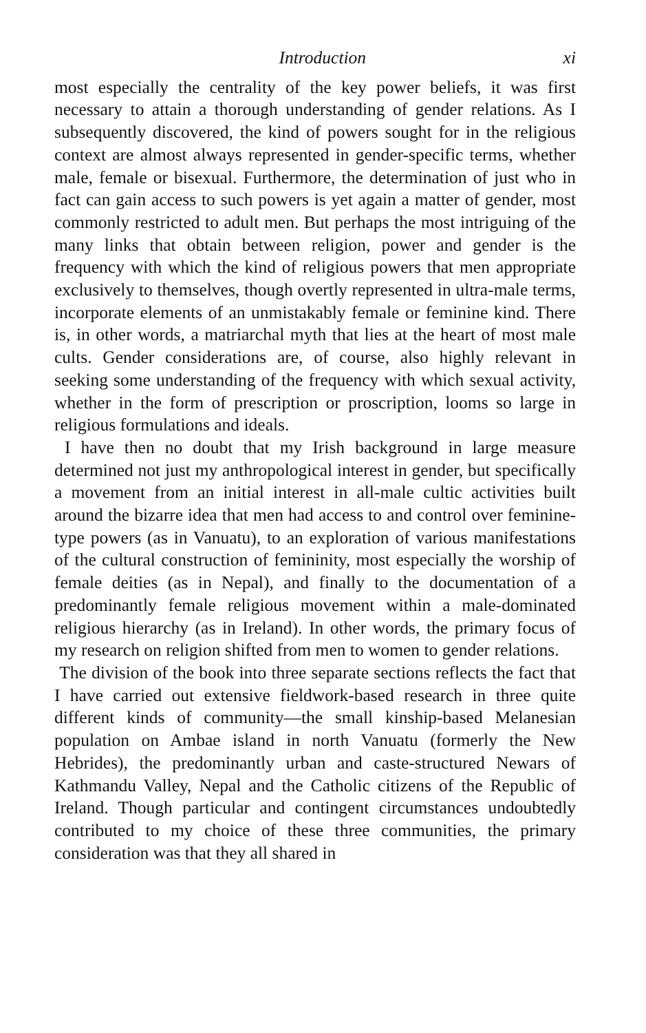Introduction xi
most especially the centrality of the key power beliefs, it was first necessary to attain a thorough understanding of gender relations. As I subsequently discovered, the kind of powers sought for in the religious context are almost always represented in gender-specific terms, whether male, female or bisexual. Furthermore, the determination of just who in fact can gain access to such powers is yet again a matter of gender, most commonly restricted to adult men. But perhaps the most intriguing of the many links that obtain between religion, power and gender is the frequency with which the kind of religious powers that men appropriate exclusively to themselves, though overtly represented in ultra-male terms, incorporate elements of an unmistakably female or feminine kind. There is, in other words, a matriarchal myth that lies at the heart of most male cults. Gender considerations are, of course, also highly relevant in seeking some understanding of the frequency with which sexual activity, whether in the form of prescription or proscription, looms so large in religious formulations and ideals.
I have then no doubt that my Irish background in large measure determined not just my anthropological interest in gender, but specifically a movement from an initial interest in all-male cultic activities built around the bizarre idea that men had access to and control over feminine-type powers (as in Vanuatu), to an exploration of various manifestations of the cultural construction of femininity, most especially the worship of female deities (as in Nepal), and finally to the documentation of a predominantly female religious movement within a male-dominated religious hierarchy (as in Ireland). In other words, the primary focus of my research on religion shifted from men to women to gender relations.
The division of the book into three separate sections reflects the fact that I have carried out extensive fieldwork-based research in three quite different kinds of community—the small kinship-based Melanesian population on Ambae island in north Vanuatu (formerly the New Hebrides), the predominantly urban and caste-structured Newars of Kathmandu Valley, Nepal and the Catholic citizens of the Republic of Ireland. Though particular and contingent circumstances undoubtedly contributed to my choice of these three communities, the primary consideration was that they all shared in